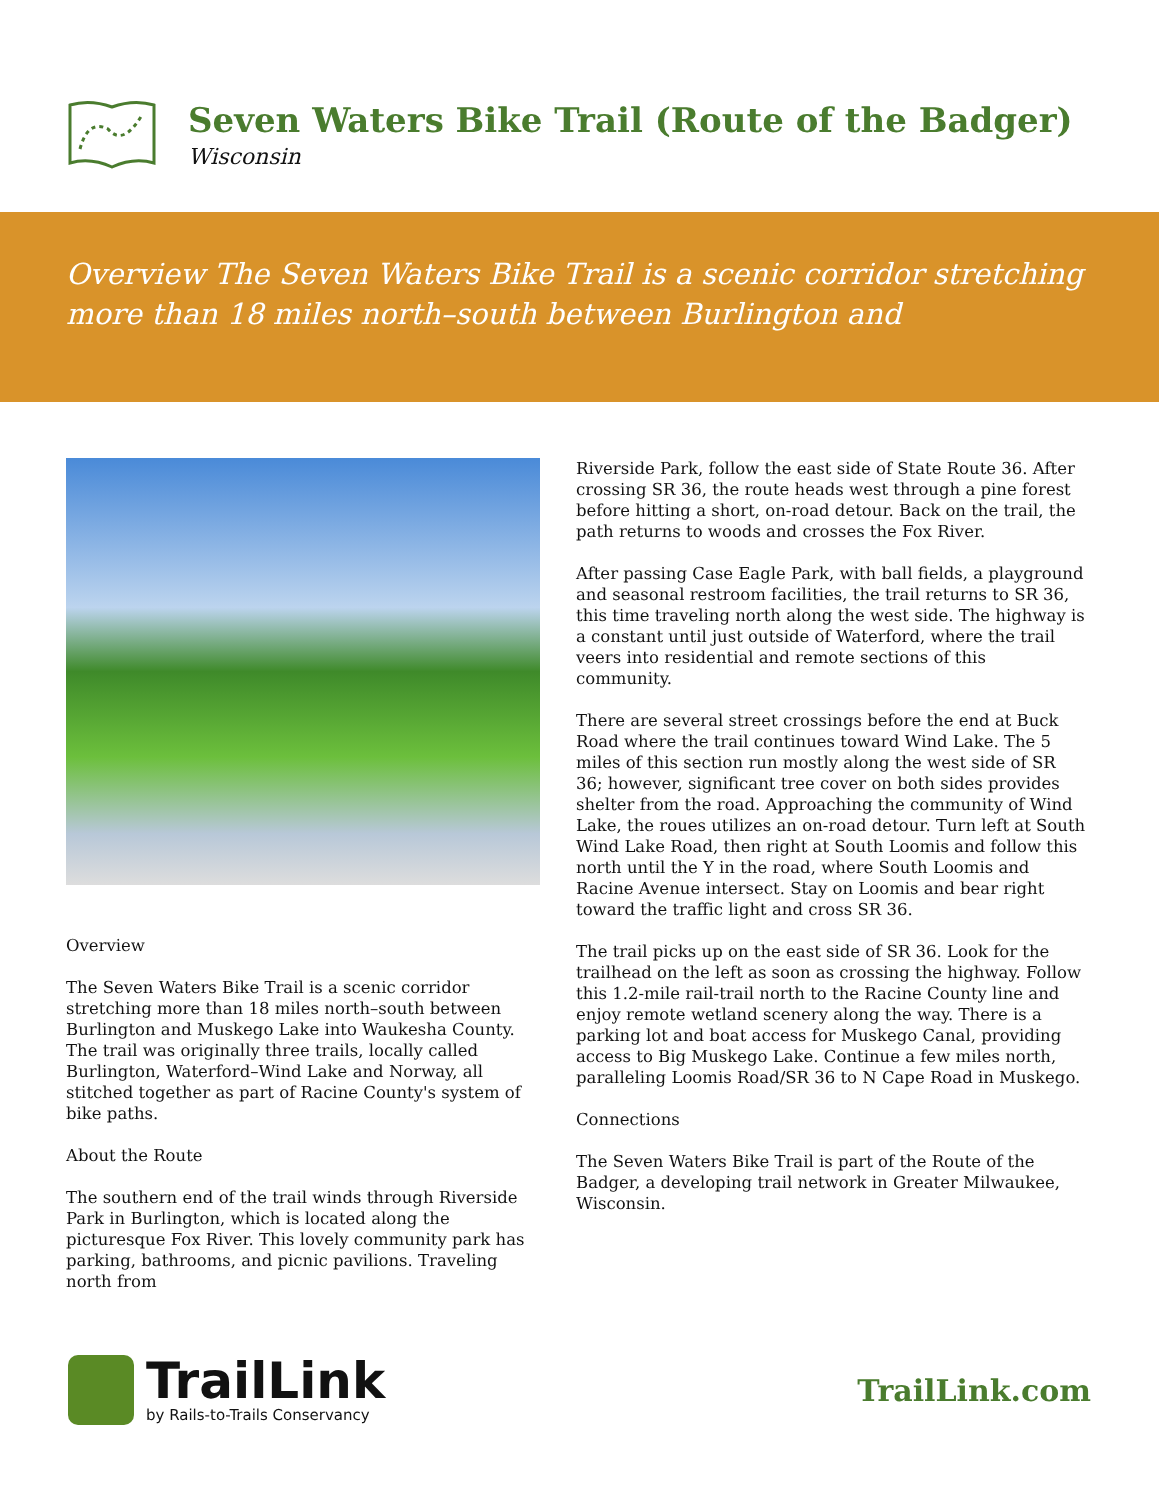Seven Waters Bike Trail (Route of the Badger)
Wisconsin
Overview The Seven Waters Bike Trail is a scenic corridor stretching more than 18 miles north–south between Burlington and
Overview
The Seven Waters Bike Trail is a scenic corridor stretching more than 18 miles north–south between Burlington and Muskego Lake into Waukesha County. The trail was originally three trails, locally called Burlington, Waterford–Wind Lake and Norway, all stitched together as part of Racine County's system of bike paths.
About the Route
The southern end of the trail winds through Riverside Park in Burlington, which is located along the picturesque Fox River. This lovely community park has parking, bathrooms, and picnic pavilions. Traveling north from
Riverside Park, follow the east side of State Route 36. After crossing SR 36, the route heads west through a pine forest before hitting a short, on-road detour. Back on the trail, the path returns to woods and crosses the Fox River.
After passing Case Eagle Park, with ball fields, a playground and seasonal restroom facilities, the trail returns to SR 36, this time traveling north along the west side. The highway is a constant until just outside of Waterford, where the trail veers into residential and remote sections of this community.
There are several street crossings before the end at Buck Road where the trail continues toward Wind Lake. The 5 miles of this section run mostly along the west side of SR 36; however, significant tree cover on both sides provides shelter from the road. Approaching the community of Wind Lake, the roues utilizes an on-road detour. Turn left at South Wind Lake Road, then right at South Loomis and follow this north until the Y in the road, where South Loomis and Racine Avenue intersect. Stay on Loomis and bear right toward the traffic light and cross SR 36.
The trail picks up on the east side of SR 36. Look for the trailhead on the left as soon as crossing the highway. Follow this 1.2-mile rail-trail north to the Racine County line and enjoy remote wetland scenery along the way. There is a parking lot and boat access for Muskego Canal, providing access to Big Muskego Lake. Continue a few miles north, paralleling Loomis Road/SR 36 to N Cape Road in Muskego.
Connections
The Seven Waters Bike Trail is part of the Route of the Badger, a developing trail network in Greater Milwaukee, Wisconsin.
TrailLink
by Rails-to-Trails Conservancy
TrailLink.com